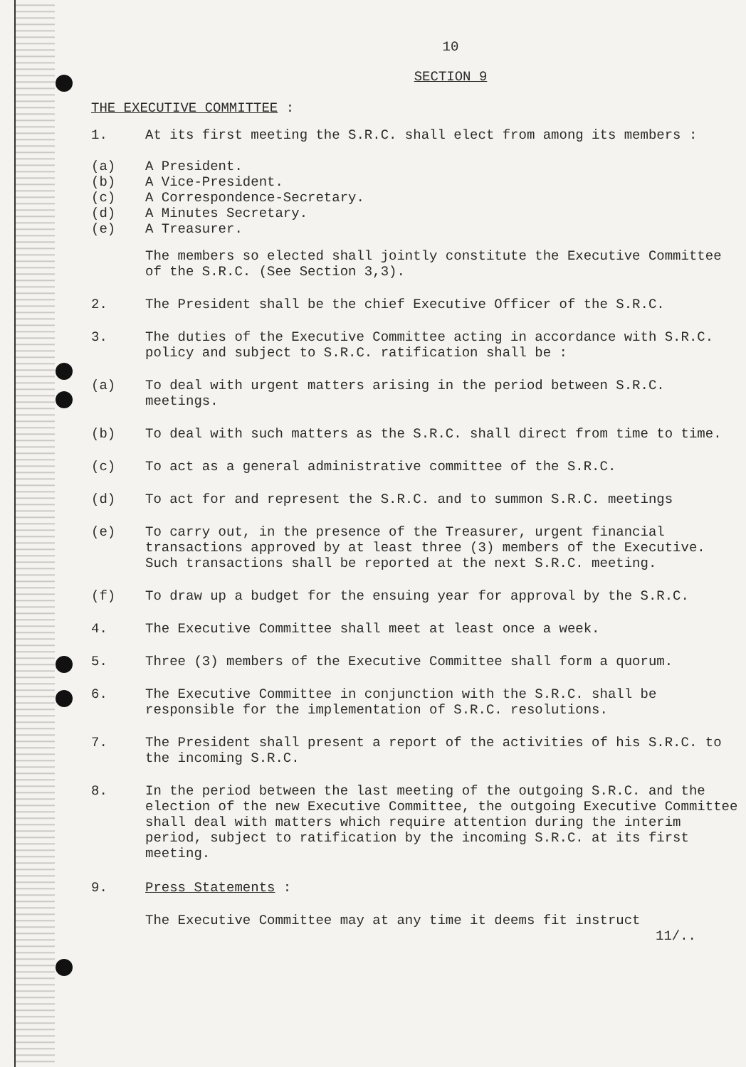10
SECTION 9
THE EXECUTIVE COMMITTEE :
1. At its first meeting the S.R.C. shall elect from among its members :
(a) A President.
(b) A Vice-President.
(c) A Correspondence-Secretary.
(d) A Minutes Secretary.
(e) A Treasurer.
The members so elected shall jointly constitute the Executive Committee of the S.R.C. (See Section 3,3).
2. The President shall be the chief Executive Officer of the S.R.C.
3. The duties of the Executive Committee acting in accordance with S.R.C. policy and subject to S.R.C. ratification shall be :
(a) To deal with urgent matters arising in the period between S.R.C. meetings.
(b) To deal with such matters as the S.R.C. shall direct from time to time.
(c) To act as a general administrative committee of the S.R.C.
(d) To act for and represent the S.R.C. and to summon S.R.C. meetings
(e) To carry out, in the presence of the Treasurer, urgent financial transactions approved by at least three (3) members of the Executive. Such transactions shall be reported at the next S.R.C. meeting.
(f) To draw up a budget for the ensuing year for approval by the S.R.C.
4. The Executive Committee shall meet at least once a week.
5. Three (3) members of the Executive Committee shall form a quorum.
6. The Executive Committee in conjunction with the S.R.C. shall be responsible for the implementation of S.R.C. resolutions.
7. The President shall present a report of the activities of his S.R.C. to the incoming S.R.C.
8. In the period between the last meeting of the outgoing S.R.C. and the election of the new Executive Committee, the outgoing Executive Committee shall deal with matters which require attention during the interim period, subject to ratification by the incoming S.R.C. at its first meeting.
9. Press Statements :
The Executive Committee may at any time it deems fit instruct
11/..